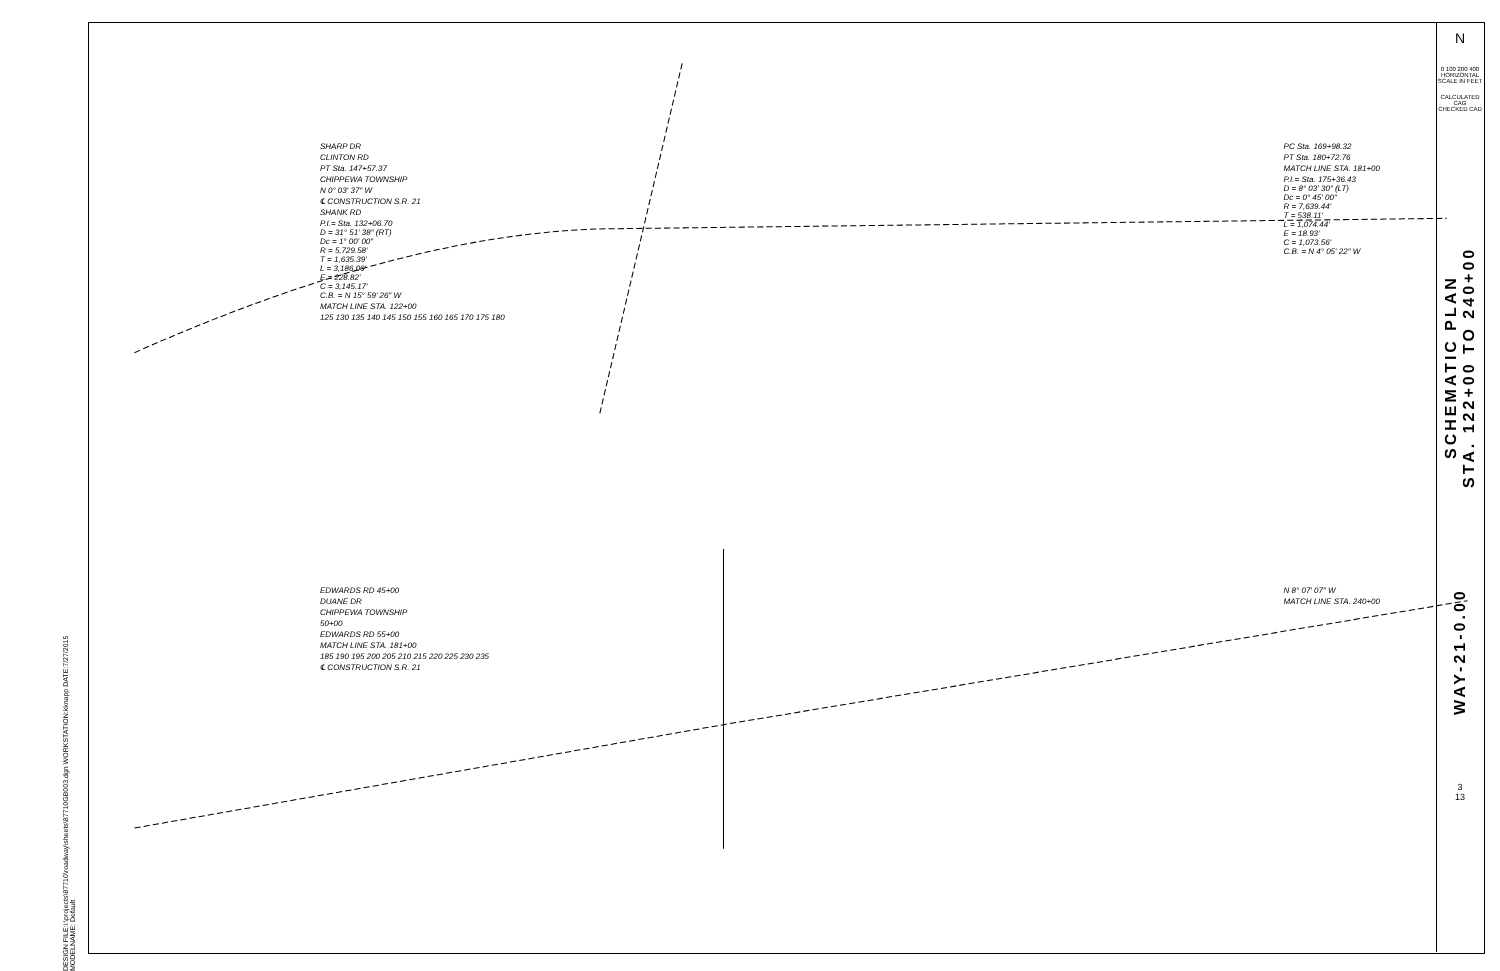DESIGN FILE:i:\projects\87710\roadway\sheets\87710GB003.dgn WORKSTATION:kknapp DATE:7/27/2015 MODELNAME: Default
SHARP DR
CLINTON RD
PT Sta. 147+57.37
CHIPPEWA TOWNSHIP
N 0° 03′ 37″ W
℄ CONSTRUCTION S.R. 21
SHANK RD
P.I.= Sta. 132+06.70
D = 31° 51′ 38″ (RT)
Dc = 1° 00′ 00″
R = 5,729.58′
T = 1,635.39′
L = 3,186.06′
E = 228.82′
C = 3,145.17′
C.B. = N 15° 59′ 26″ W
MATCH LINE STA. 122+00
125 130 135 140 145 150 155 160 165 170 175 180
PC Sta. 169+98.32
PT Sta. 180+72.76
MATCH LINE STA. 181+00
P.I.= Sta. 175+36.43
D = 8° 03′ 30″ (LT)
Dc = 0° 45′ 00″
R = 7,639.44′
T = 538.11′
L = 1,074.44′
E = 18.93′
C = 1,073.56′
C.B. = N 4° 05′ 22″ W
EDWARDS RD 45+00
DUANE DR
CHIPPEWA TOWNSHIP
50+00
EDWARDS RD 55+00
MATCH LINE STA. 181+00
185 190 195 200 205 210 215 220 225 230 235
℄ CONSTRUCTION S.R. 21
N 8° 07′ 07″ W
MATCH LINE STA. 240+00
N
0 100 200 400
HORIZONTAL SCALE IN FEET
CALCULATED CAG
CHECKED CAD
SCHEMATIC PLAN
STA. 122+00 TO 240+00
WAY-21-0.00
3
13